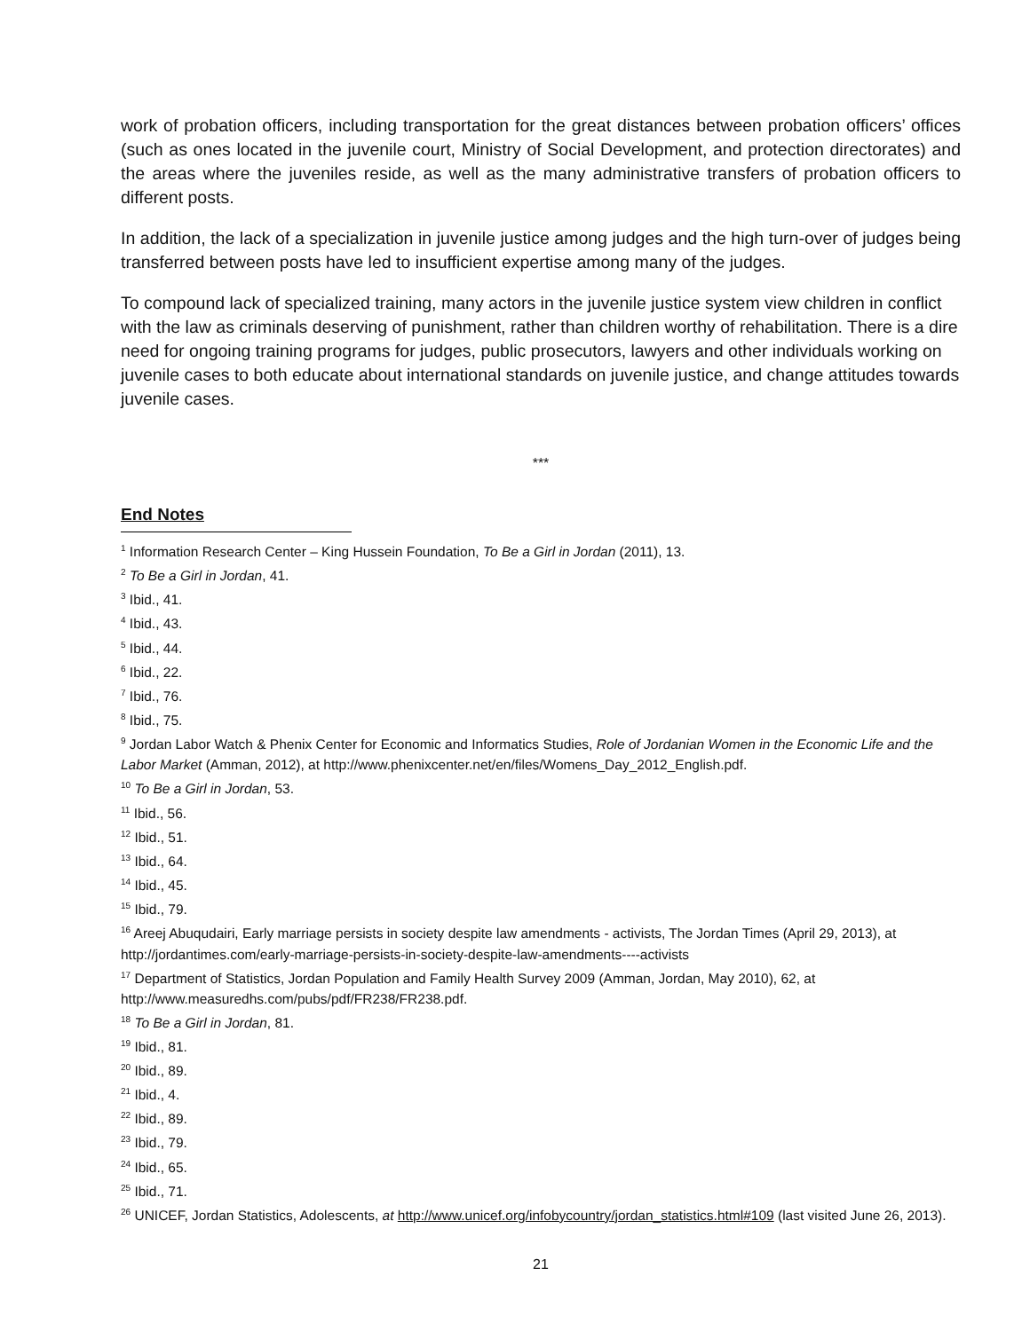work of probation officers, including transportation for the great distances between probation officers’ offices (such as ones located in the juvenile court, Ministry of Social Development, and protection directorates) and the areas where the juveniles reside, as well as the many administrative transfers of probation officers to different posts.
In addition, the lack of a specialization in juvenile justice among judges and the high turn-over of judges being transferred between posts have led to insufficient expertise among many of the judges.
To compound lack of specialized training, many actors in the juvenile justice system view children in conflict with the law as criminals deserving of punishment, rather than children worthy of rehabilitation. There is a dire need for ongoing training programs for judges, public prosecutors, lawyers and other individuals working on juvenile cases to both educate about international standards on juvenile justice, and change attitudes towards juvenile cases.
***
End Notes
<sup>1</sup> Information Research Center – King Hussein Foundation, To Be a Girl in Jordan (2011), 13.
<sup>2</sup> To Be a Girl in Jordan, 41.
<sup>3</sup> Ibid., 41.
<sup>4</sup> Ibid., 43.
<sup>5</sup> Ibid., 44.
<sup>6</sup> Ibid., 22.
<sup>7</sup> Ibid., 76.
<sup>8</sup> Ibid., 75.
<sup>9</sup> Jordan Labor Watch & Phenix Center for Economic and Informatics Studies, Role of Jordanian Women in the Economic Life and the Labor Market (Amman, 2012), at http://www.phenixcenter.net/en/files/Womens_Day_2012_English.pdf.
<sup>10</sup> To Be a Girl in Jordan, 53.
<sup>11</sup> Ibid., 56.
<sup>12</sup> Ibid., 51.
<sup>13</sup> Ibid., 64.
<sup>14</sup> Ibid., 45.
<sup>15</sup> Ibid., 79.
<sup>16</sup> Areej Abuqudairi, Early marriage persists in society despite law amendments - activists, The Jordan Times (April 29, 2013), at http://jordantimes.com/early-marriage-persists-in-society-despite-law-amendments----activists
<sup>17</sup> Department of Statistics, Jordan Population and Family Health Survey 2009 (Amman, Jordan, May 2010), 62, at http://www.measuredhs.com/pubs/pdf/FR238/FR238.pdf.
<sup>18</sup> To Be a Girl in Jordan, 81.
<sup>19</sup> Ibid., 81.
<sup>20</sup> Ibid., 89.
<sup>21</sup> Ibid., 4.
<sup>22</sup> Ibid., 89.
<sup>23</sup> Ibid., 79.
<sup>24</sup> Ibid., 65.
<sup>25</sup> Ibid., 71.
<sup>26</sup> UNICEF, Jordan Statistics, Adolescents, at http://www.unicef.org/infobycountry/jordan_statistics.html#109 (last visited June 26, 2013).
21